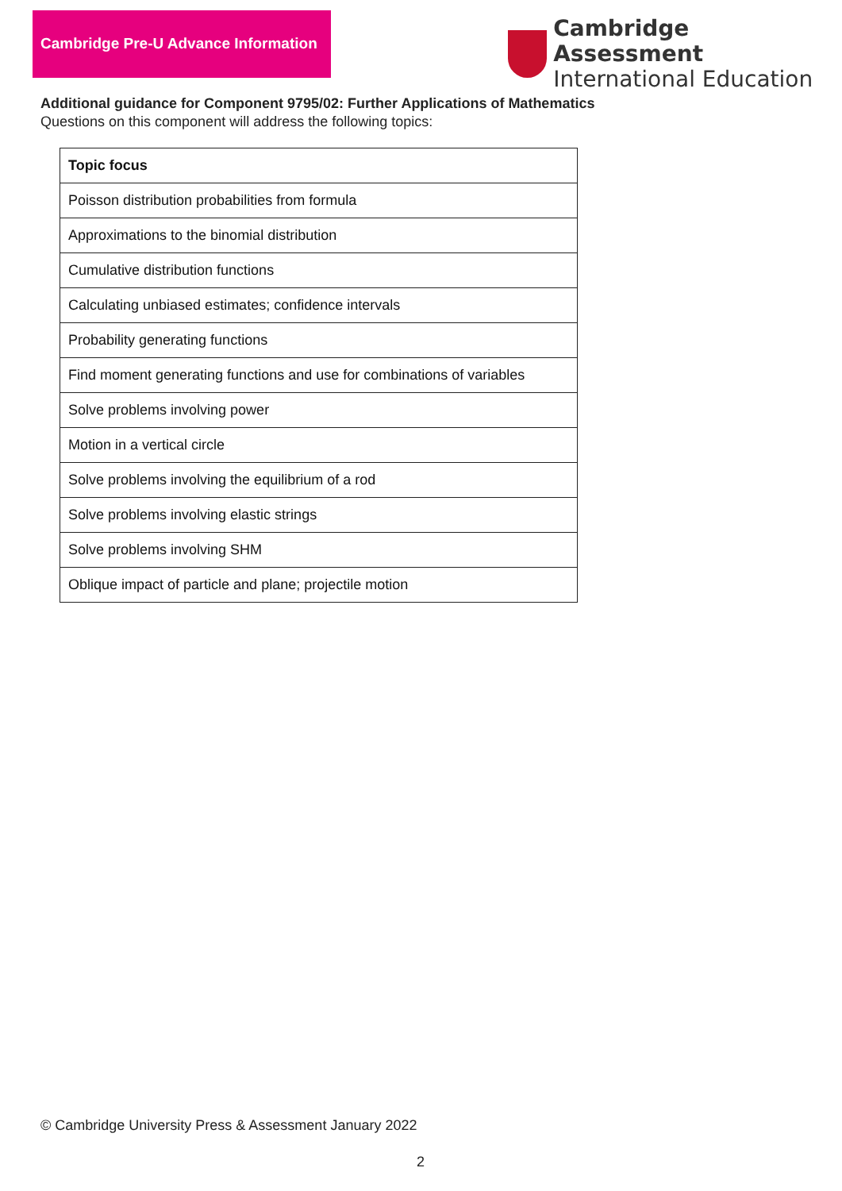Cambridge Pre-U Advance Information
Cambridge Assessment
International Education
Additional guidance for Component 9795/02: Further Applications of Mathematics
Questions on this component will address the following topics:
| Topic focus |
| --- |
| Poisson distribution probabilities from formula |
| Approximations to the binomial distribution |
| Cumulative distribution functions |
| Calculating unbiased estimates; confidence intervals |
| Probability generating functions |
| Find moment generating functions and use for combinations of variables |
| Solve problems involving power |
| Motion in a vertical circle |
| Solve problems involving the equilibrium of a rod |
| Solve problems involving elastic strings |
| Solve problems involving SHM |
| Oblique impact of particle and plane; projectile motion |
© Cambridge University Press & Assessment January 2022
2